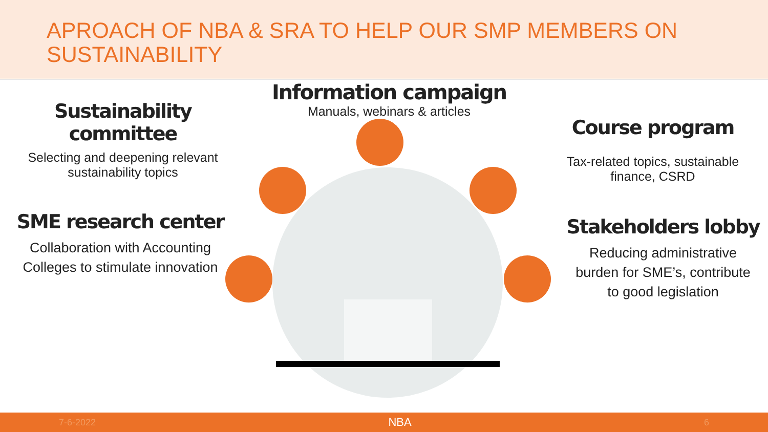APROACH OF NBA & SRA TO HELP OUR SMP MEMBERS ON SUSTAINABILITY
Sustainability
committee
Selecting and deepening relevant
sustainability topics
SME research center
Collaboration with Accounting
Colleges to stimulate innovation
Information campaign
Manuals, webinars & articles
Course program
Tax-related topics, sustainable
finance, CSRD
Stakeholders lobby
Reducing administrative
burden for SME’s, contribute
to good legislation
7-6-2022 NBA 6